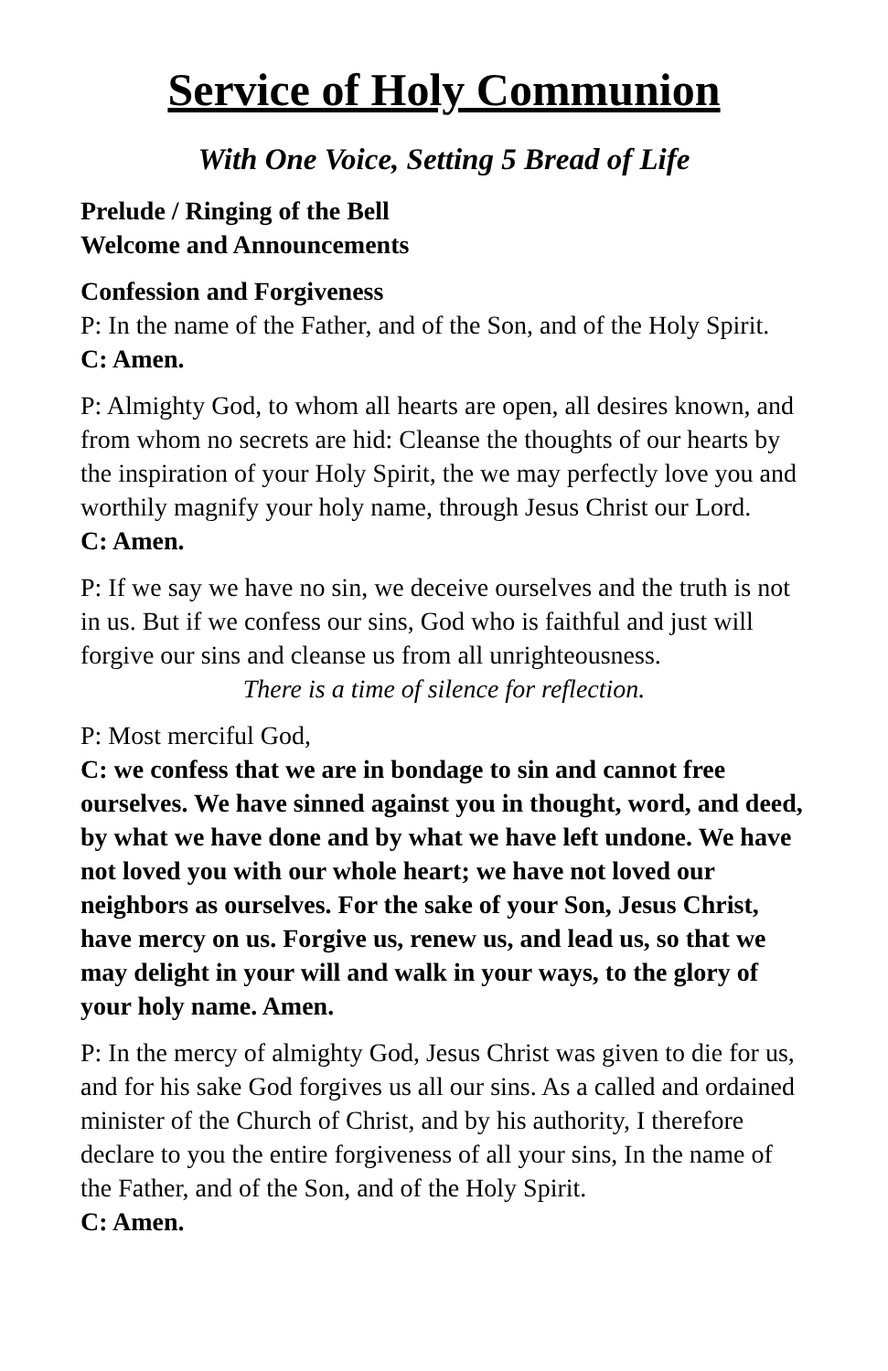Service of Holy Communion
With One Voice, Setting 5 Bread of Life
Prelude / Ringing of the Bell
Welcome and Announcements
Confession and Forgiveness
P: In the name of the Father, and of the Son, and of the Holy Spirit.
C: Amen.
P: Almighty God, to whom all hearts are open, all desires known, and from whom no secrets are hid: Cleanse the thoughts of our hearts by the inspiration of your Holy Spirit, the we may perfectly love you and worthily magnify your holy name, through Jesus Christ our Lord.
C: Amen.
P: If we say we have no sin, we deceive ourselves and the truth is not in us. But if we confess our sins, God who is faithful and just will forgive our sins and cleanse us from all unrighteousness.
There is a time of silence for reflection.
P: Most merciful God,
C: we confess that we are in bondage to sin and cannot free ourselves. We have sinned against you in thought, word, and deed, by what we have done and by what we have left undone. We have not loved you with our whole heart; we have not loved our neighbors as ourselves. For the sake of your Son, Jesus Christ, have mercy on us. Forgive us, renew us, and lead us, so that we may delight in your will and walk in your ways, to the glory of your holy name. Amen.
P: In the mercy of almighty God, Jesus Christ was given to die for us, and for his sake God forgives us all our sins. As a called and ordained minister of the Church of Christ, and by his authority, I therefore declare to you the entire forgiveness of all your sins, In the name of the Father, and of the Son, and of the Holy Spirit.
C: Amen.